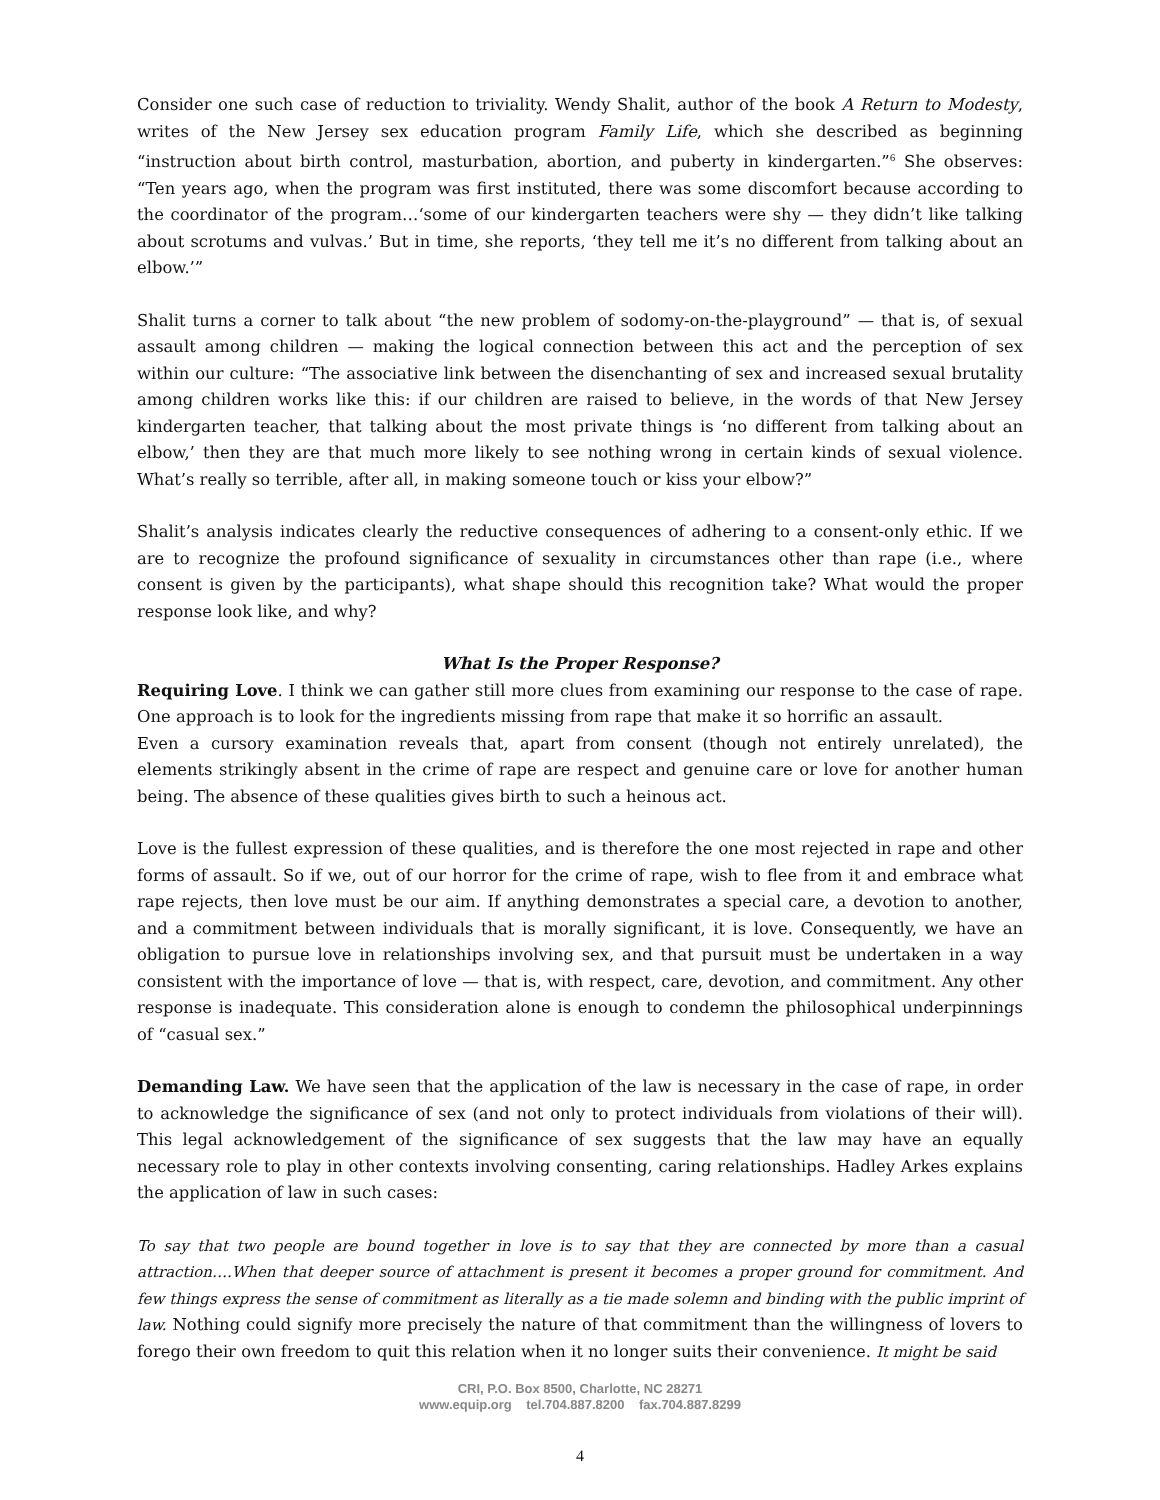Consider one such case of reduction to triviality. Wendy Shalit, author of the book A Return to Modesty, writes of the New Jersey sex education program Family Life, which she described as beginning “instruction about birth control, masturbation, abortion, and puberty in kindergarten.”<sup>6</sup> She observes: “Ten years ago, when the program was first instituted, there was some discomfort because according to the coordinator of the program…‘some of our kindergarten teachers were shy — they didn’t like talking about scrotums and vulvas.’ But in time, she reports, ‘they tell me it’s no different from talking about an elbow.’”
Shalit turns a corner to talk about “the new problem of sodomy-on-the-playground” — that is, of sexual assault among children — making the logical connection between this act and the perception of sex within our culture: “The associative link between the disenchanting of sex and increased sexual brutality among children works like this: if our children are raised to believe, in the words of that New Jersey kindergarten teacher, that talking about the most private things is ‘no different from talking about an elbow,’ then they are that much more likely to see nothing wrong in certain kinds of sexual violence. What’s really so terrible, after all, in making someone touch or kiss your elbow?”
Shalit’s analysis indicates clearly the reductive consequences of adhering to a consent-only ethic. If we are to recognize the profound significance of sexuality in circumstances other than rape (i.e., where consent is given by the participants), what shape should this recognition take? What would the proper response look like, and why?
What Is the Proper Response?
Requiring Love. I think we can gather still more clues from examining our response to the case of rape. One approach is to look for the ingredients missing from rape that make it so horrific an assault.
Even a cursory examination reveals that, apart from consent (though not entirely unrelated), the elements strikingly absent in the crime of rape are respect and genuine care or love for another human being. The absence of these qualities gives birth to such a heinous act.
Love is the fullest expression of these qualities, and is therefore the one most rejected in rape and other forms of assault. So if we, out of our horror for the crime of rape, wish to flee from it and embrace what rape rejects, then love must be our aim. If anything demonstrates a special care, a devotion to another, and a commitment between individuals that is morally significant, it is love. Consequently, we have an obligation to pursue love in relationships involving sex, and that pursuit must be undertaken in a way consistent with the importance of love — that is, with respect, care, devotion, and commitment. Any other response is inadequate. This consideration alone is enough to condemn the philosophical underpinnings of “casual sex.”
Demanding Law. We have seen that the application of the law is necessary in the case of rape, in order to acknowledge the significance of sex (and not only to protect individuals from violations of their will). This legal acknowledgement of the significance of sex suggests that the law may have an equally necessary role to play in other contexts involving consenting, caring relationships. Hadley Arkes explains the application of law in such cases:
To say that two people are bound together in love is to say that they are connected by more than a casual attraction….When that deeper source of attachment is present it becomes a proper ground for commitment. And few things express the sense of commitment as literally as a tie made solemn and binding with the public imprint of law. Nothing could signify more precisely the nature of that commitment than the willingness of lovers to forego their own freedom to quit this relation when it no longer suits their convenience. It might be said
CRI, P.O. Box 8500, Charlotte, NC 28271
www.equip.org tel.704.887.8200 fax.704.887.8299
4